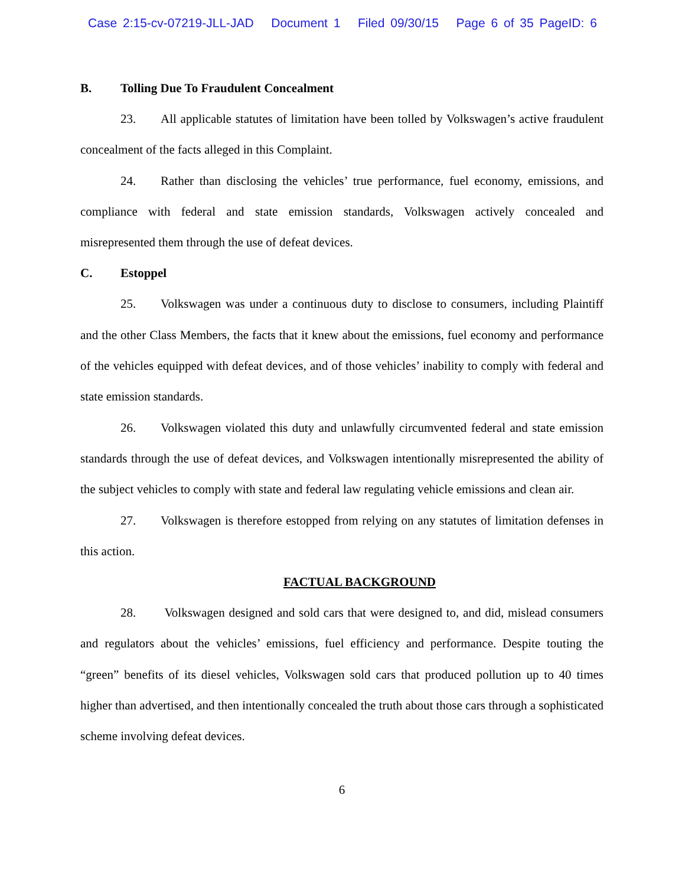Case 2:15-cv-07219-JLL-JAD Document 1 Filed 09/30/15 Page 6 of 35 PageID: 6
B. Tolling Due To Fraudulent Concealment
23. All applicable statutes of limitation have been tolled by Volkswagen’s active fraudulent concealment of the facts alleged in this Complaint.
24. Rather than disclosing the vehicles’ true performance, fuel economy, emissions, and compliance with federal and state emission standards, Volkswagen actively concealed and misrepresented them through the use of defeat devices.
C. Estoppel
25. Volkswagen was under a continuous duty to disclose to consumers, including Plaintiff and the other Class Members, the facts that it knew about the emissions, fuel economy and performance of the vehicles equipped with defeat devices, and of those vehicles’ inability to comply with federal and state emission standards.
26. Volkswagen violated this duty and unlawfully circumvented federal and state emission standards through the use of defeat devices, and Volkswagen intentionally misrepresented the ability of the subject vehicles to comply with state and federal law regulating vehicle emissions and clean air.
27. Volkswagen is therefore estopped from relying on any statutes of limitation defenses in this action.
FACTUAL BACKGROUND
28. Volkswagen designed and sold cars that were designed to, and did, mislead consumers and regulators about the vehicles’ emissions, fuel efficiency and performance. Despite touting the “green” benefits of its diesel vehicles, Volkswagen sold cars that produced pollution up to 40 times higher than advertised, and then intentionally concealed the truth about those cars through a sophisticated scheme involving defeat devices.
6